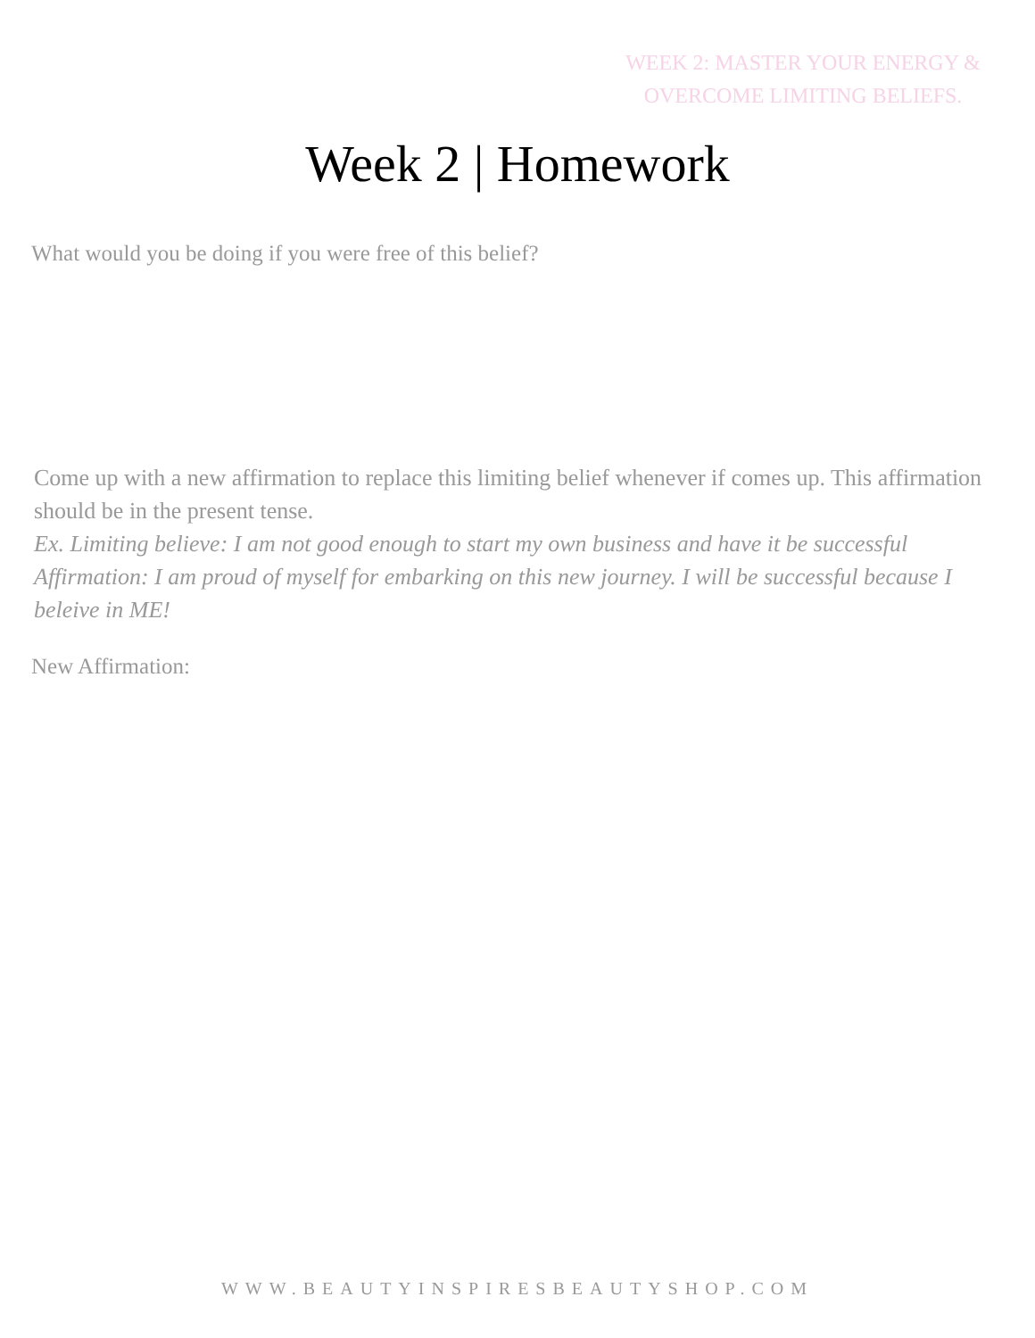WEEK 2: MASTER YOUR ENERGY &
OVERCOME LIMITING BELIEFS.
Week 2 | Homework
What would you be doing if you were free of this belief?
Come up with a new affirmation to replace this limiting belief whenever if comes up. This affirmation should be in the present tense.
Ex. Limiting believe: I am not good enough to start my own business and have it be successful
Affirmation: I am proud of myself for embarking on this new journey. I will be successful because I beleive in ME!
New Affirmation:
WWW.BEAUTYINSPIRESBEAUTYSHOP.COM